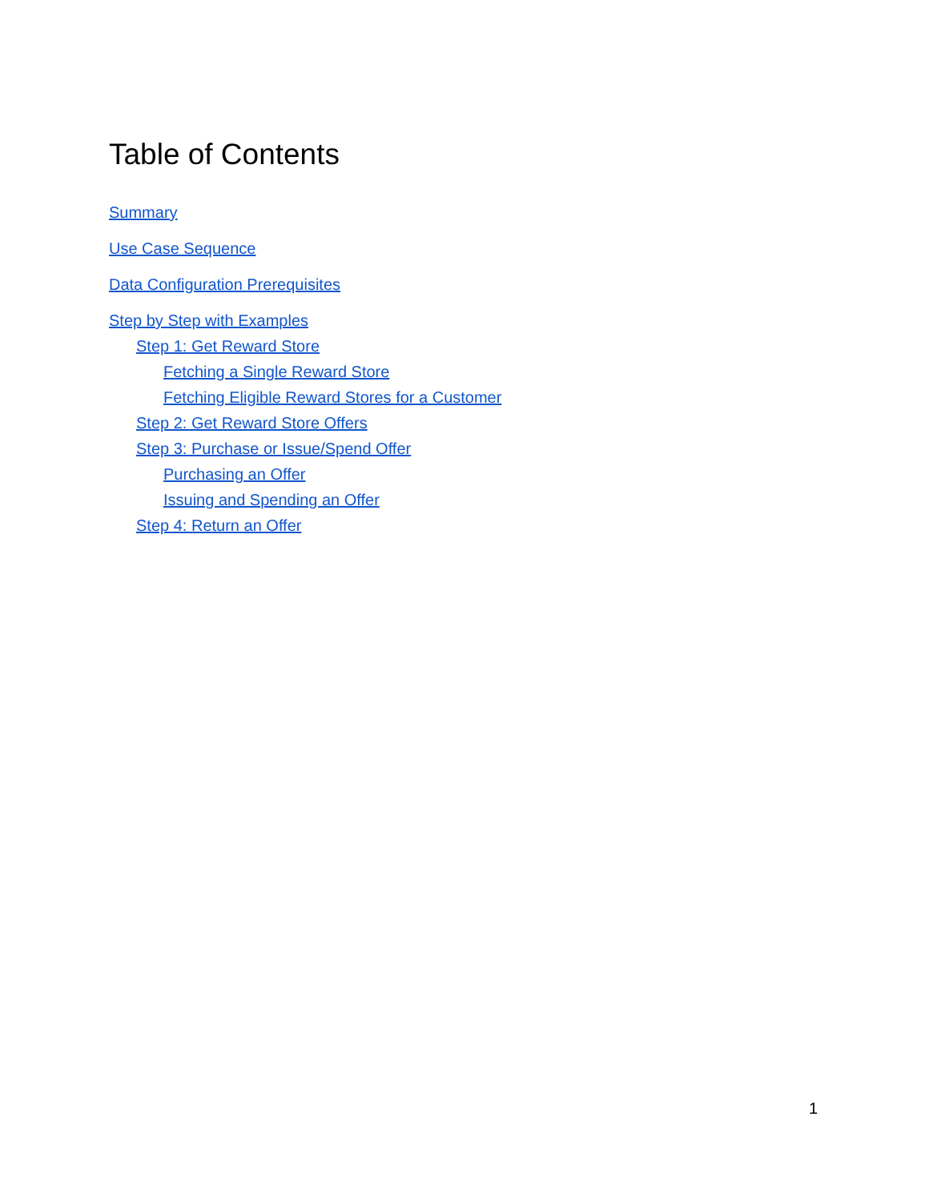Table of Contents
Summary
Use Case Sequence
Data Configuration Prerequisites
Step by Step with Examples
Step 1: Get Reward Store
Fetching a Single Reward Store
Fetching Eligible Reward Stores for a Customer
Step 2: Get Reward Store Offers
Step 3: Purchase or Issue/Spend Offer
Purchasing an Offer
Issuing and Spending an Offer
Step 4: Return an Offer
1